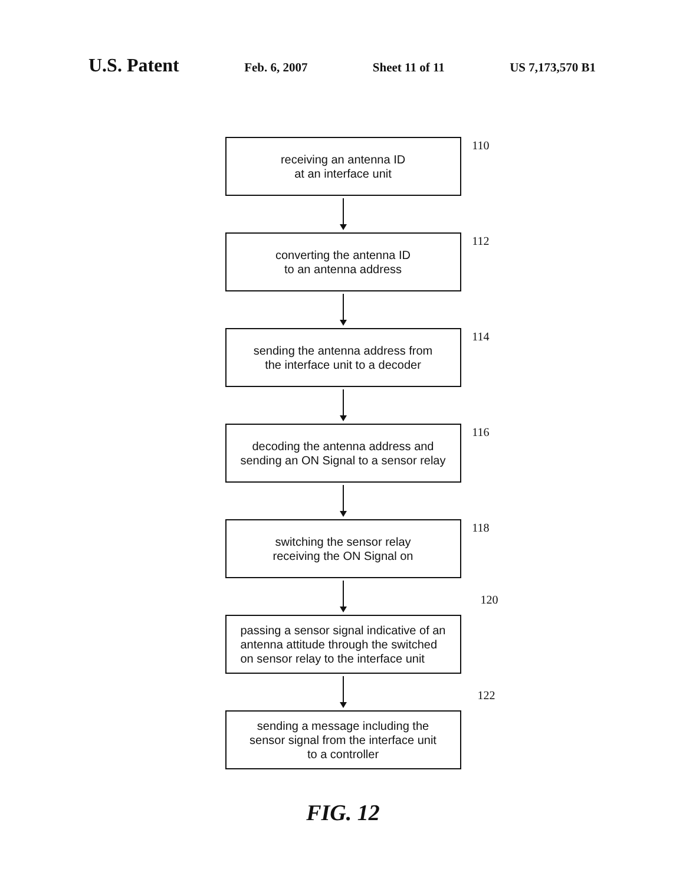U.S. Patent Feb. 6, 2007 Sheet 11 of 11 US 7,173,570 B1
receiving an antenna ID
at an interface unit
110
converting the antenna ID
to an antenna address
112
sending the antenna address from
the interface unit to a decoder
114
decoding the antenna address and
sending an ON Signal to a sensor relay
116
switching the sensor relay
receiving the ON Signal on
118
passing a sensor signal indicative of an
antenna attitude through the switched
on sensor relay to the interface unit
120
sending a message including the
sensor signal from the interface unit
to a controller
122
FIG. 12